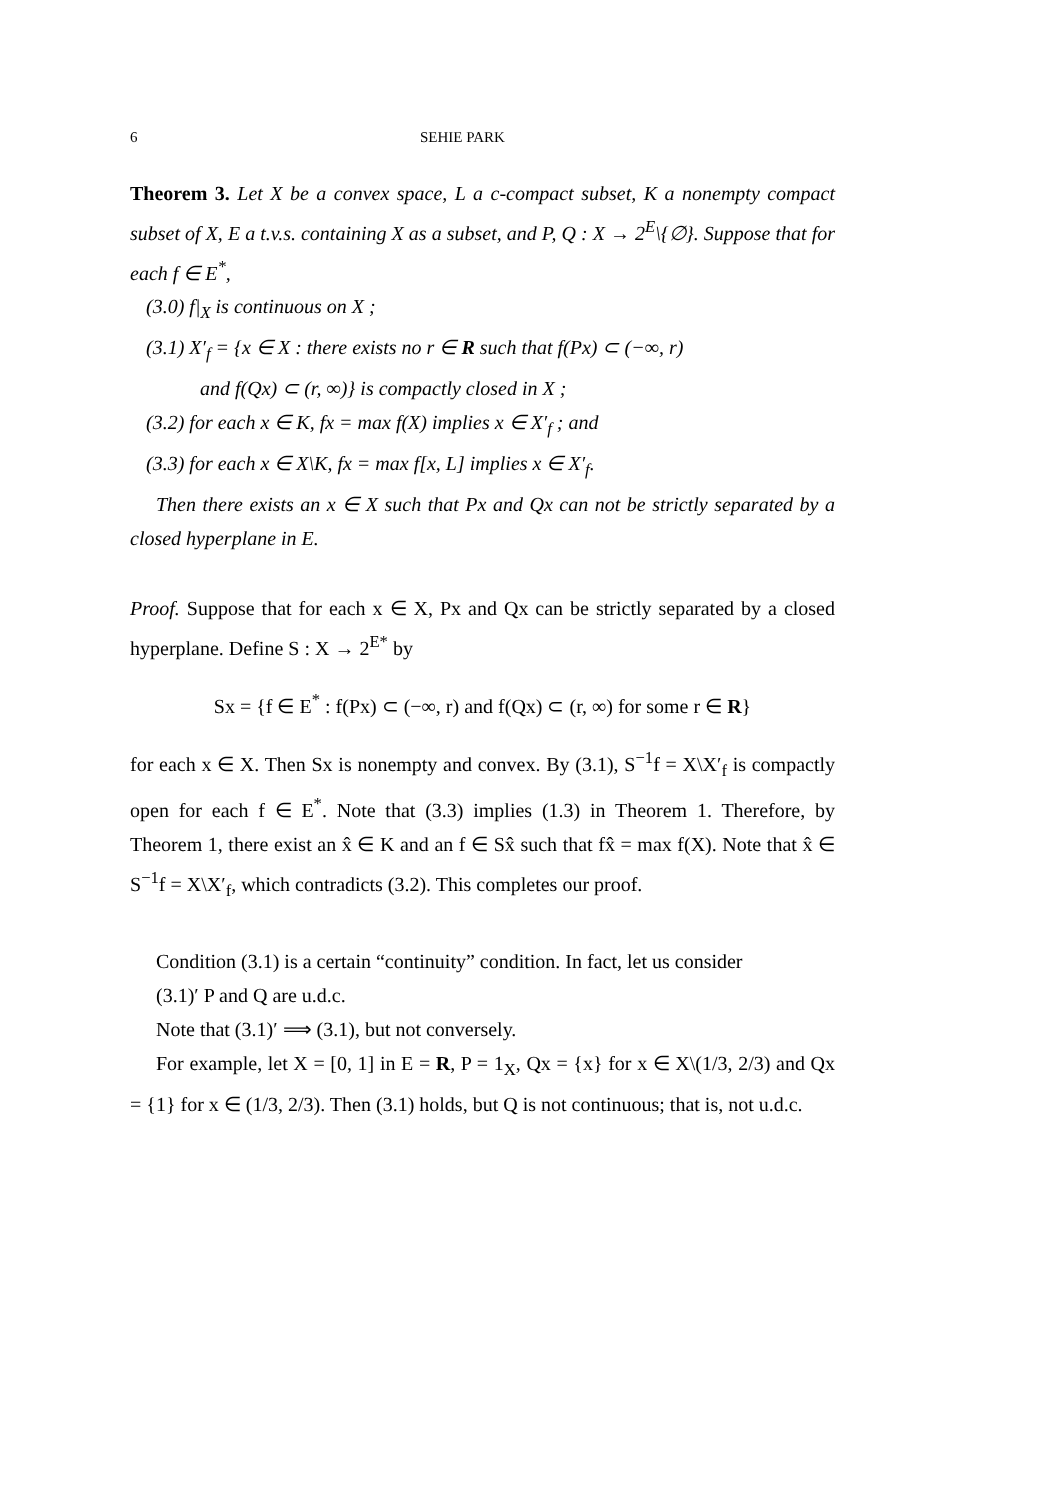6 SEHIE PARK
Theorem 3. Let X be a convex space, L a c-compact subset, K a nonempty compact subset of X, E a t.v.s. containing X as a subset, and P, Q : X → 2<sup>E</sup>\{∅}. Suppose that for each f ∈ E<sup>*</sup>,
(3.0) f|<sub>X</sub> is continuous on X ;
(3.1) X′<sub>f</sub> = {x ∈ X : there exists no r ∈ R such that f(Px) ⊂ (−∞, r)
and f(Qx) ⊂ (r, ∞)} is compactly closed in X ;
(3.2) for each x ∈ K, fx = max f(X) implies x ∈ X′<sub>f</sub> ; and
(3.3) for each x ∈ X\K, fx = max f[x, L] implies x ∈ X′<sub>f</sub>.
Then there exists an x ∈ X such that Px and Qx can not be strictly separated by a closed hyperplane in E.
Proof. Suppose that for each x ∈ X, Px and Qx can be strictly separated by a closed hyperplane. Define S : X → 2<sup>E*</sup> by
Sx = {f ∈ E<sup>*</sup> : f(Px) ⊂ (−∞, r) and f(Qx) ⊂ (r, ∞) for some r ∈ R}
for each x ∈ X. Then Sx is nonempty and convex. By (3.1), S<sup>−1</sup>f = X\X′<sub>f</sub> is compactly open for each f ∈ E<sup>*</sup>. Note that (3.3) implies (1.3) in Theorem 1. Therefore, by Theorem 1, there exist an x̂ ∈ K and an f ∈ Sx̂ such that fx̂ = max f(X). Note that x̂ ∈ S<sup>−1</sup>f = X\X′<sub>f</sub>, which contradicts (3.2). This completes our proof.
Condition (3.1) is a certain “continuity” condition. In fact, let us consider
(3.1)′ P and Q are u.d.c.
Note that (3.1)′ ⟹ (3.1), but not conversely.
For example, let X = [0, 1] in E = R, P = 1<sub>X</sub>, Qx = {x} for x ∈ X\(1/3, 2/3) and Qx = {1} for x ∈ (1/3, 2/3). Then (3.1) holds, but Q is not continuous; that is, not u.d.c.